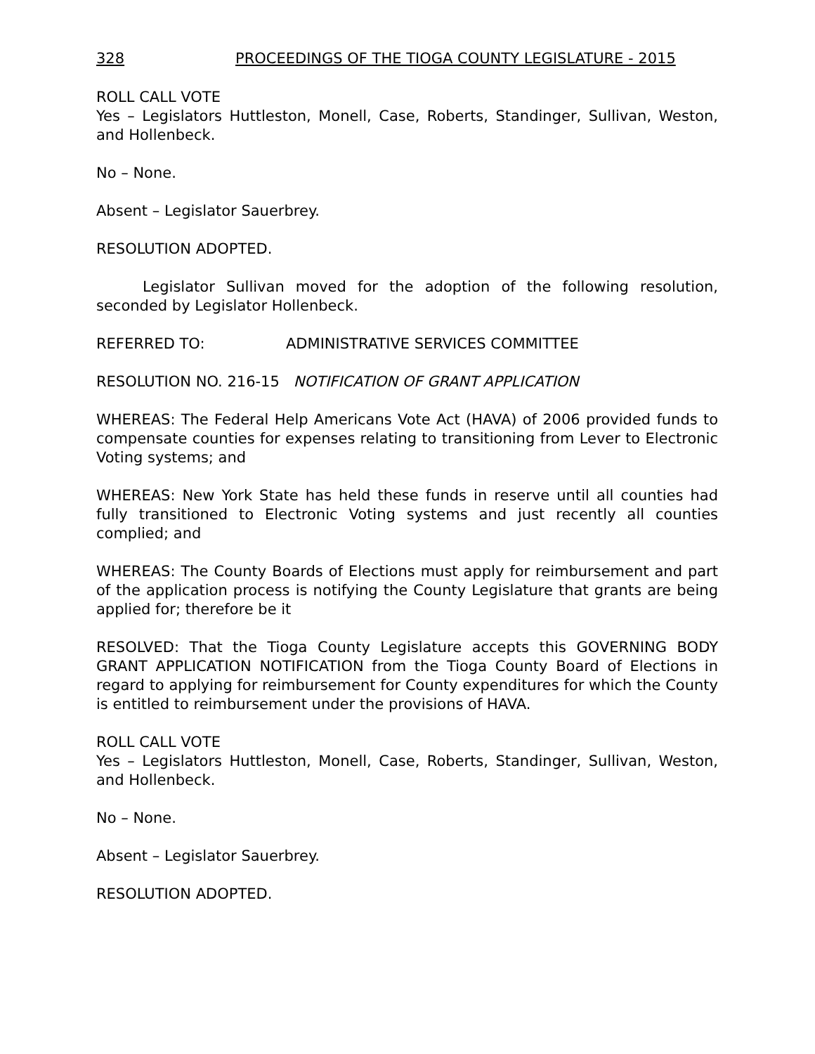328 PROCEEDINGS OF THE TIOGA COUNTY LEGISLATURE - 2015
ROLL CALL VOTE
Yes – Legislators Huttleston, Monell, Case, Roberts, Standinger, Sullivan, Weston, and Hollenbeck.
No – None.
Absent – Legislator Sauerbrey.
RESOLUTION ADOPTED.
Legislator Sullivan moved for the adoption of the following resolution, seconded by Legislator Hollenbeck.
REFERRED TO: ADMINISTRATIVE SERVICES COMMITTEE
RESOLUTION NO. 216-15 NOTIFICATION OF GRANT APPLICATION
WHEREAS: The Federal Help Americans Vote Act (HAVA) of 2006 provided funds to compensate counties for expenses relating to transitioning from Lever to Electronic Voting systems; and
WHEREAS: New York State has held these funds in reserve until all counties had fully transitioned to Electronic Voting systems and just recently all counties complied; and
WHEREAS: The County Boards of Elections must apply for reimbursement and part of the application process is notifying the County Legislature that grants are being applied for; therefore be it
RESOLVED: That the Tioga County Legislature accepts this GOVERNING BODY GRANT APPLICATION NOTIFICATION from the Tioga County Board of Elections in regard to applying for reimbursement for County expenditures for which the County is entitled to reimbursement under the provisions of HAVA.
ROLL CALL VOTE
Yes – Legislators Huttleston, Monell, Case, Roberts, Standinger, Sullivan, Weston, and Hollenbeck.
No – None.
Absent – Legislator Sauerbrey.
RESOLUTION ADOPTED.